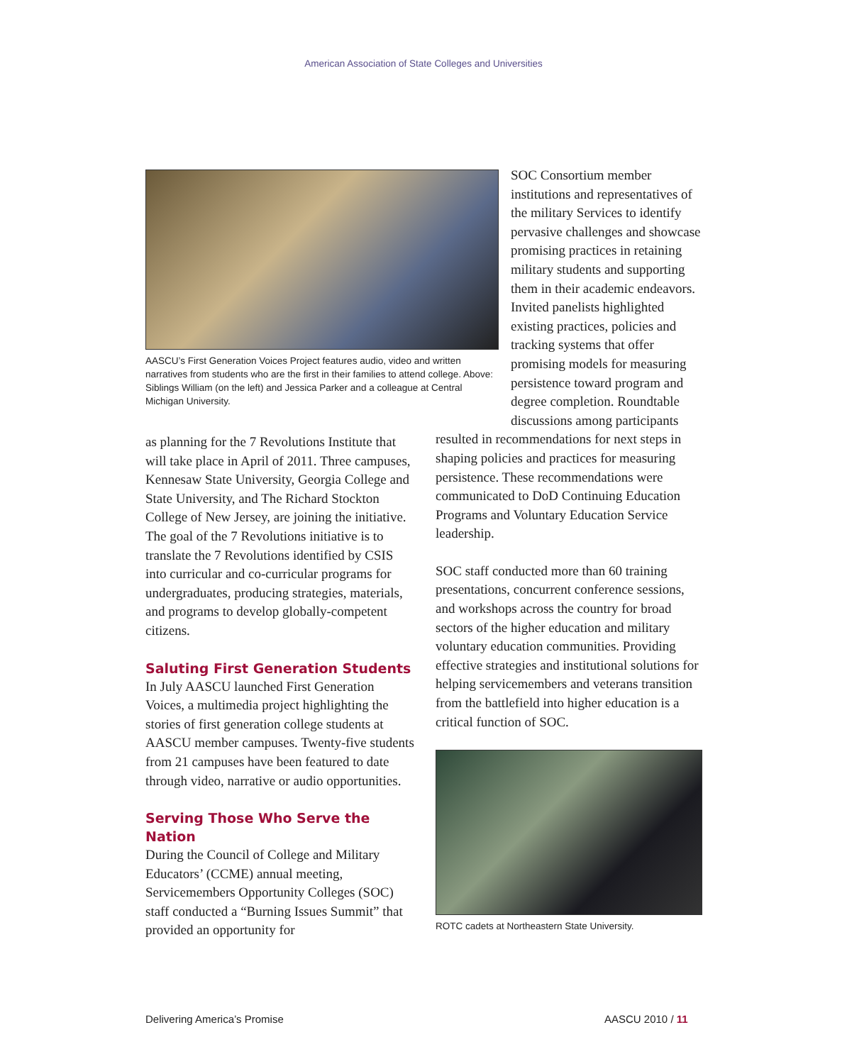American Association of State Colleges and Universities
AASCU’s First Generation Voices Project features audio, video and written narratives from students who are the first in their families to attend college. Above: Siblings William (on the left) and Jessica Parker and a colleague at Central Michigan University.
as planning for the 7 Revolutions Institute that will take place in April of 2011. Three campuses, Kennesaw State University, Georgia College and State University, and The Richard Stockton College of New Jersey, are joining the initiative. The goal of the 7 Revolutions initiative is to translate the 7 Revolutions identified by CSIS into curricular and co-curricular programs for undergraduates, producing strategies, materials, and programs to develop globally-competent citizens.
Saluting First Generation Students
In July AASCU launched First Generation Voices, a multimedia project highlighting the stories of first generation college students at AASCU member campuses. Twenty-five students from 21 campuses have been featured to date through video, narrative or audio opportunities.
Serving Those Who Serve the Nation
During the Council of College and Military Educators’ (CCME) annual meeting, Servicemembers Opportunity Colleges (SOC) staff conducted a “Burning Issues Summit” that provided an opportunity for
SOC Consortium member institutions and representatives of the military Services to identify pervasive challenges and showcase promising practices in retaining military students and supporting them in their academic endeavors. Invited panelists highlighted existing practices, policies and tracking systems that offer promising models for measuring persistence toward program and degree completion. Roundtable discussions among participants
resulted in recommendations for next steps in shaping policies and practices for measuring persistence. These recommendations were communicated to DoD Continuing Education Programs and Voluntary Education Service leadership.
SOC staff conducted more than 60 training presentations, concurrent conference sessions, and workshops across the country for broad sectors of the higher education and military voluntary education communities. Providing effective strategies and institutional solutions for helping servicemembers and veterans transition from the battlefield into higher education is a critical function of SOC.
ROTC cadets at Northeastern State University.
Delivering America’s Promise AASCU 2010 / 11